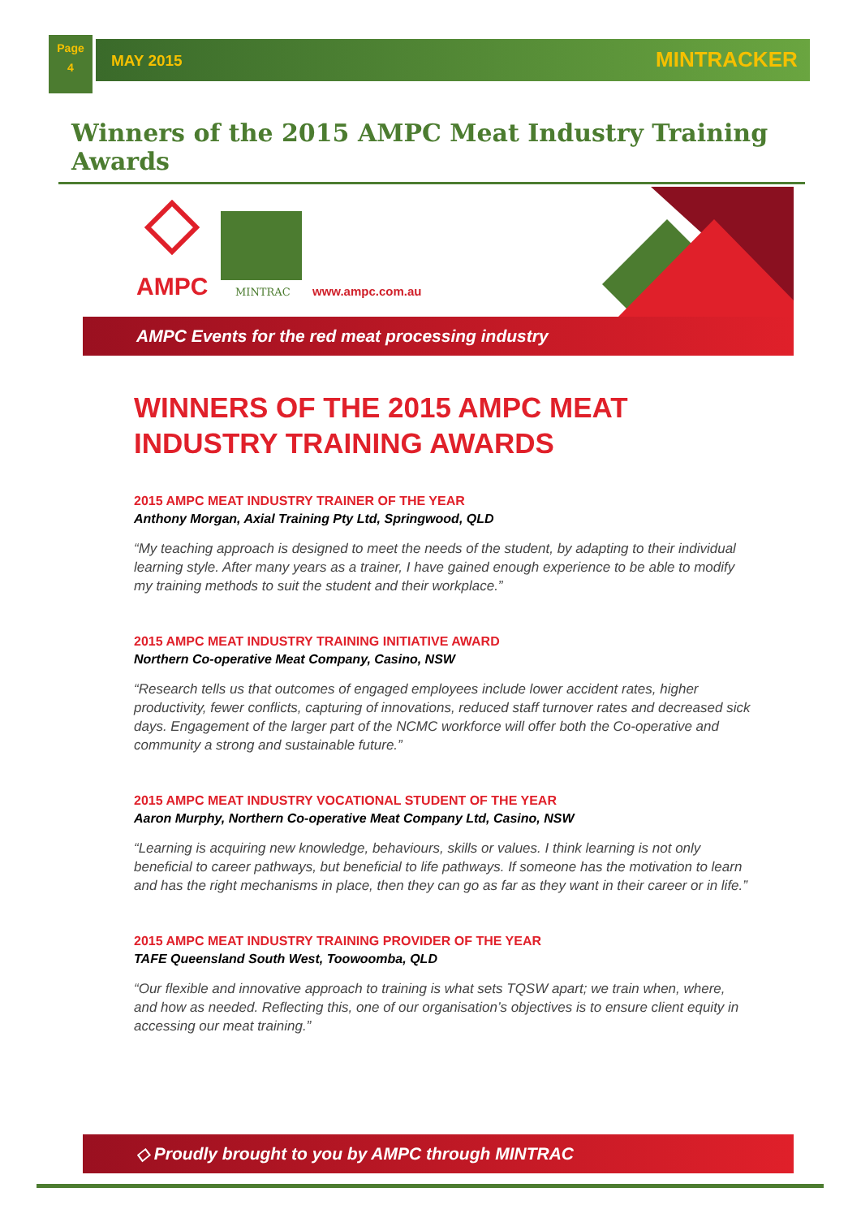Page
4
MAY 2015 MINTRACKER
Winners of the 2015 AMPC Meat Industry Training Awards
AMPC MINTRAC www.ampc.com.au
AMPC Events for the red meat processing industry
WINNERS OF THE 2015 AMPC MEAT INDUSTRY TRAINING AWARDS
2015 AMPC MEAT INDUSTRY TRAINER OF THE YEAR
Anthony Morgan, Axial Training Pty Ltd, Springwood, QLD
“My teaching approach is designed to meet the needs of the student, by adapting to their individual learning style. After many years as a trainer, I have gained enough experience to be able to modify my training methods to suit the student and their workplace.”
2015 AMPC MEAT INDUSTRY TRAINING INITIATIVE AWARD
Northern Co-operative Meat Company, Casino, NSW
“Research tells us that outcomes of engaged employees include lower accident rates, higher productivity, fewer conflicts, capturing of innovations, reduced staff turnover rates and decreased sick days. Engagement of the larger part of the NCMC workforce will offer both the Co-operative and community a strong and sustainable future.”
2015 AMPC MEAT INDUSTRY VOCATIONAL STUDENT OF THE YEAR
Aaron Murphy, Northern Co-operative Meat Company Ltd, Casino, NSW
“Learning is acquiring new knowledge, behaviours, skills or values. I think learning is not only beneficial to career pathways, but beneficial to life pathways. If someone has the motivation to learn and has the right mechanisms in place, then they can go as far as they want in their career or in life.”
2015 AMPC MEAT INDUSTRY TRAINING PROVIDER OF THE YEAR
TAFE Queensland South West, Toowoomba, QLD
“Our flexible and innovative approach to training is what sets TQSW apart; we train when, where, and how as needed. Reflecting this, one of our organisation’s objectives is to ensure client equity in accessing our meat training.”
◇ Proudly brought to you by AMPC through MINTRAC